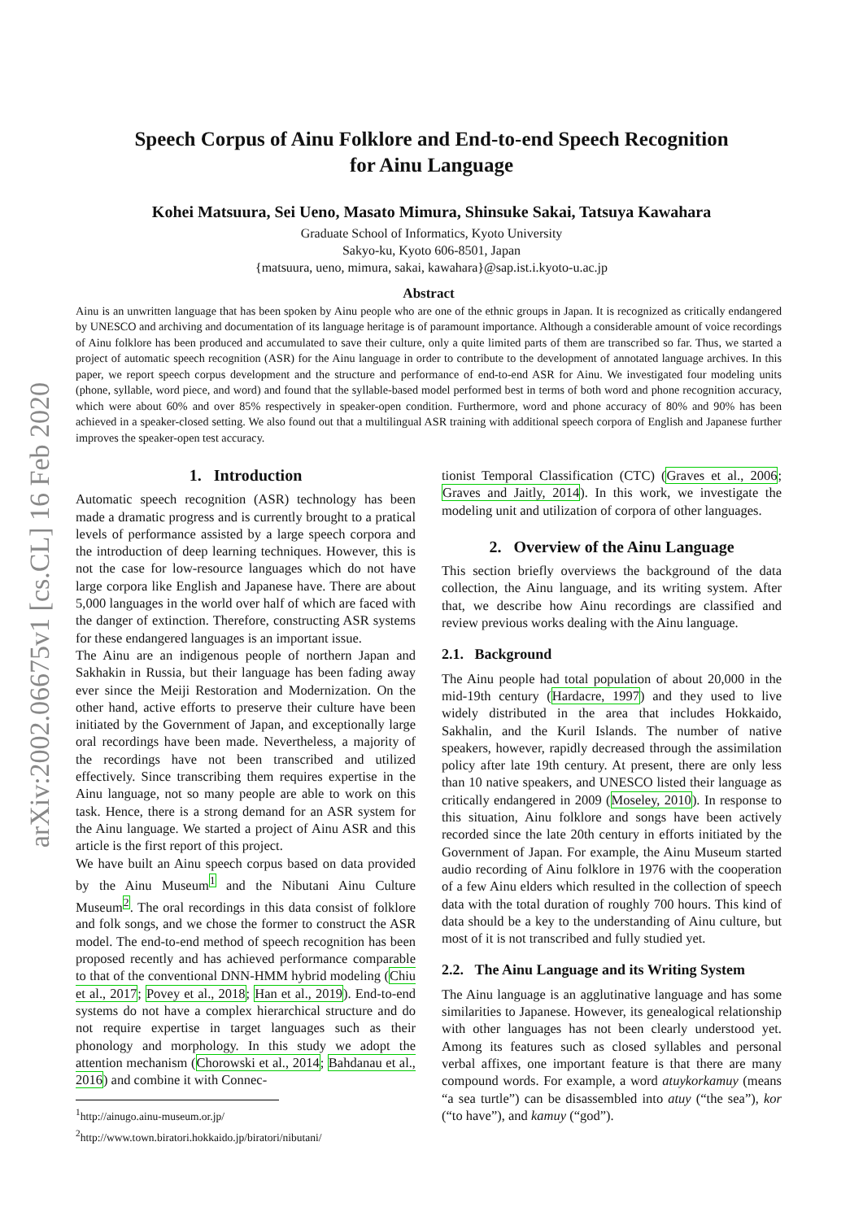arXiv:2002.06675v1 [cs.CL] 16 Feb 2020
Speech Corpus of Ainu Folklore and End-to-end Speech Recognition
for Ainu Language
Kohei Matsuura, Sei Ueno, Masato Mimura, Shinsuke Sakai, Tatsuya Kawahara
Graduate School of Informatics, Kyoto University
Sakyo-ku, Kyoto 606-8501, Japan
{matsuura, ueno, mimura, sakai, kawahara}@sap.ist.i.kyoto-u.ac.jp
Abstract
Ainu is an unwritten language that has been spoken by Ainu people who are one of the ethnic groups in Japan. It is recognized as critically endangered by UNESCO and archiving and documentation of its language heritage is of paramount importance. Although a considerable amount of voice recordings of Ainu folklore has been produced and accumulated to save their culture, only a quite limited parts of them are transcribed so far. Thus, we started a project of automatic speech recognition (ASR) for the Ainu language in order to contribute to the development of annotated language archives. In this paper, we report speech corpus development and the structure and performance of end-to-end ASR for Ainu. We investigated four modeling units (phone, syllable, word piece, and word) and found that the syllable-based model performed best in terms of both word and phone recognition accuracy, which were about 60% and over 85% respectively in speaker-open condition. Furthermore, word and phone accuracy of 80% and 90% has been achieved in a speaker-closed setting. We also found out that a multilingual ASR training with additional speech corpora of English and Japanese further improves the speaker-open test accuracy.
1. Introduction
Automatic speech recognition (ASR) technology has been made a dramatic progress and is currently brought to a pratical levels of performance assisted by a large speech corpora and the introduction of deep learning techniques. However, this is not the case for low-resource languages which do not have large corpora like English and Japanese have. There are about 5,000 languages in the world over half of which are faced with the danger of extinction. Therefore, constructing ASR systems for these endangered languages is an important issue.
The Ainu are an indigenous people of northern Japan and Sakhakin in Russia, but their language has been fading away ever since the Meiji Restoration and Modernization. On the other hand, active efforts to preserve their culture have been initiated by the Government of Japan, and exceptionally large oral recordings have been made. Nevertheless, a majority of the recordings have not been transcribed and utilized effectively. Since transcribing them requires expertise in the Ainu language, not so many people are able to work on this task. Hence, there is a strong demand for an ASR system for the Ainu language. We started a project of Ainu ASR and this article is the first report of this project.
We have built an Ainu speech corpus based on data provided by the Ainu Museum<sup>1</sup> and the Nibutani Ainu Culture Museum<sup>2</sup>. The oral recordings in this data consist of folklore and folk songs, and we chose the former to construct the ASR model. The end-to-end method of speech recognition has been proposed recently and has achieved performance comparable to that of the conventional DNN-HMM hybrid modeling (Chiu et al., 2017; Povey et al., 2018; Han et al., 2019). End-to-end systems do not have a complex hierarchical structure and do not require expertise in target languages such as their phonology and morphology. In this study we adopt the attention mechanism (Chorowski et al., 2014; Bahdanau et al., 2016) and combine it with Connec-
<sup>1</sup> http://ainugo.ainu-museum.or.jp/
<sup>2</sup> http://www.town.biratori.hokkaido.jp/biratori/nibutani/
tionist Temporal Classification (CTC) (Graves et al., 2006; Graves and Jaitly, 2014). In this work, we investigate the modeling unit and utilization of corpora of other languages.
2. Overview of the Ainu Language
This section briefly overviews the background of the data collection, the Ainu language, and its writing system. After that, we describe how Ainu recordings are classified and review previous works dealing with the Ainu language.
2.1. Background
The Ainu people had total population of about 20,000 in the mid-19th century (Hardacre, 1997) and they used to live widely distributed in the area that includes Hokkaido, Sakhalin, and the Kuril Islands. The number of native speakers, however, rapidly decreased through the assimilation policy after late 19th century. At present, there are only less than 10 native speakers, and UNESCO listed their language as critically endangered in 2009 (Moseley, 2010). In response to this situation, Ainu folklore and songs have been actively recorded since the late 20th century in efforts initiated by the Government of Japan. For example, the Ainu Museum started audio recording of Ainu folklore in 1976 with the cooperation of a few Ainu elders which resulted in the collection of speech data with the total duration of roughly 700 hours. This kind of data should be a key to the understanding of Ainu culture, but most of it is not transcribed and fully studied yet.
2.2. The Ainu Language and its Writing System
The Ainu language is an agglutinative language and has some similarities to Japanese. However, its genealogical relationship with other languages has not been clearly understood yet. Among its features such as closed syllables and personal verbal affixes, one important feature is that there are many compound words. For example, a word atuykorkamuy (means “a sea turtle”) can be disassembled into atuy (“the sea”), kor (“to have”), and kamuy (“god”).